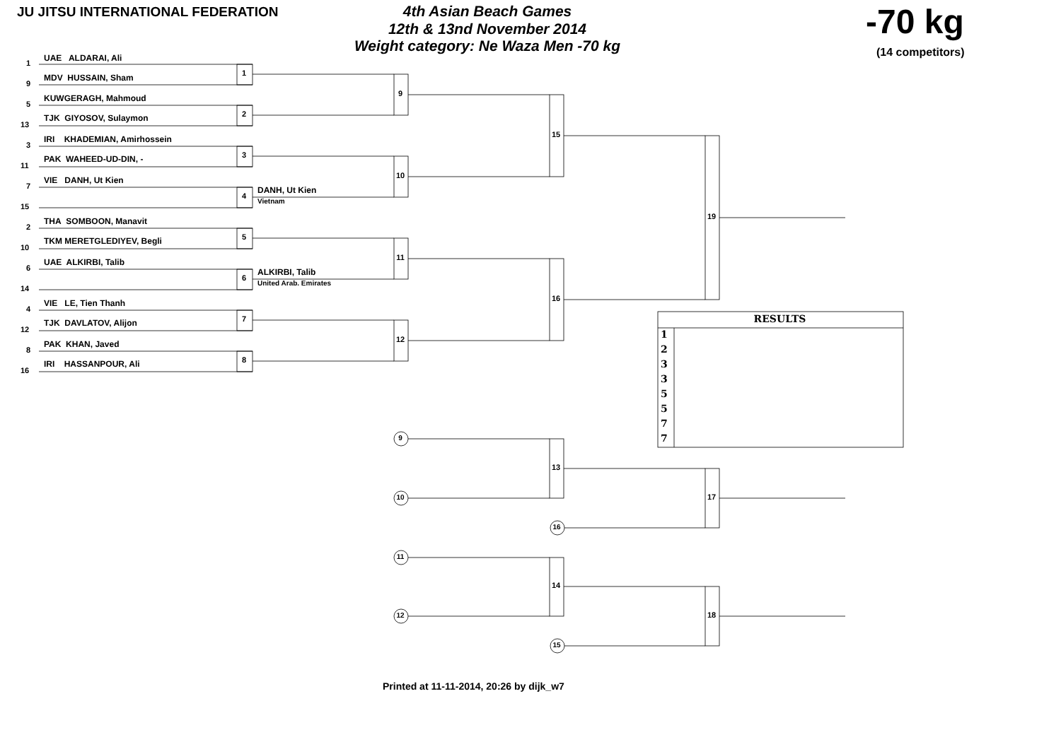JU JITSU INTERNATIONAL FEDERATION
4th Asian Beach Games
12th & 13nd November 2014
Weight category: Ne Waza Men -70 kg
-70 kg
(14 competitors)
1
UAE ALDARAI, Ali
9
MDV HUSSAIN, Sham
1
5
KUWGERAGH, Mahmoud
13
TJK GIYOSOV, Sulaymon
2
9
3
IRI KHADEMIAN, Amirhossein
11
PAK WAHEED-UD-DIN, -
3
7
VIE DANH, Ut Kien
15
4
DANH, Ut Kien
Vietnam
10
15
2
THA SOMBOON, Manavit
10
TKM MERETGLEDIYEV, Begli
5
6
UAE ALKIRBI, Talib
14
6
ALKIRBI, Talib
United Arab. Emirates
11
4
VIE LE, Tien Thanh
12
TJK DAVLATOV, Alijon
7
8
PAK KHAN, Javed
16
IRI HASSANPOUR, Ali
8
12
16
19
RESULTS
1
2
3
3
5
5
7
7
9
13
10
17
16
11
14
12
18
15
Printed at 11-11-2014, 20:26 by dijk_w7